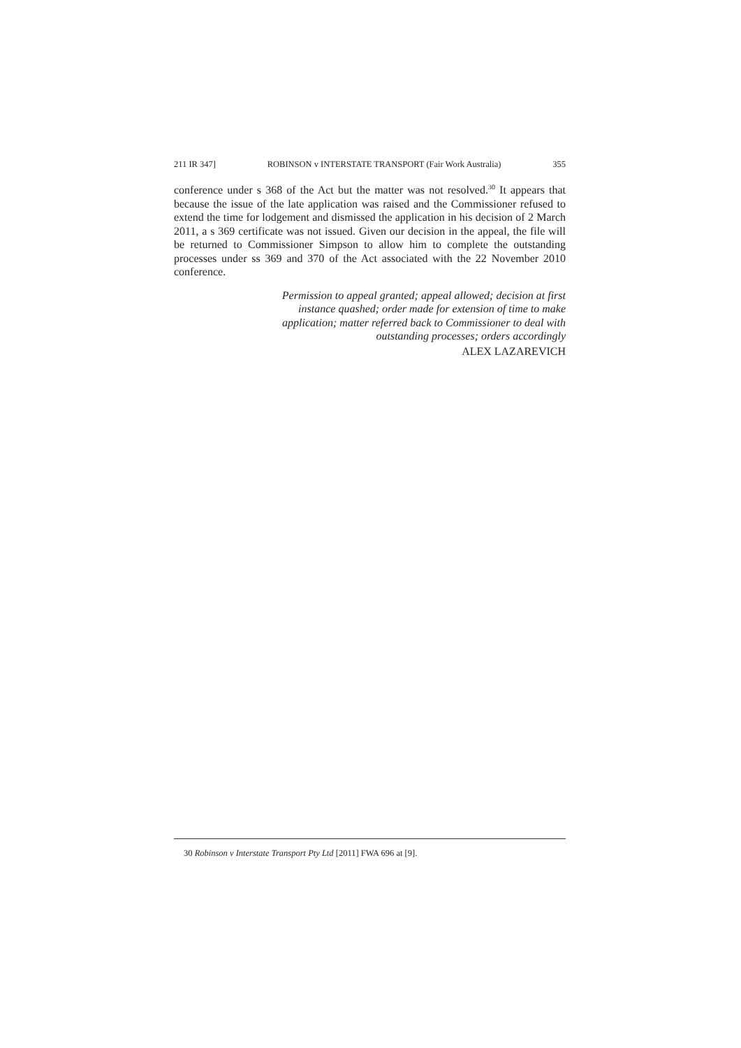211 IR 347] ROBINSON v INTERSTATE TRANSPORT (Fair Work Australia) 355
conference under s 368 of the Act but the matter was not resolved.<sup>30</sup> It appears that because the issue of the late application was raised and the Commissioner refused to extend the time for lodgement and dismissed the application in his decision of 2 March 2011, a s 369 certificate was not issued. Given our decision in the appeal, the file will be returned to Commissioner Simpson to allow him to complete the outstanding processes under ss 369 and 370 of the Act associated with the 22 November 2010 conference.
Permission to appeal granted; appeal allowed; decision at first instance quashed; order made for extension of time to make application; matter referred back to Commissioner to deal with outstanding processes; orders accordingly
ALEX LAZAREVICH
30 Robinson v Interstate Transport Pty Ltd [2011] FWA 696 at [9].